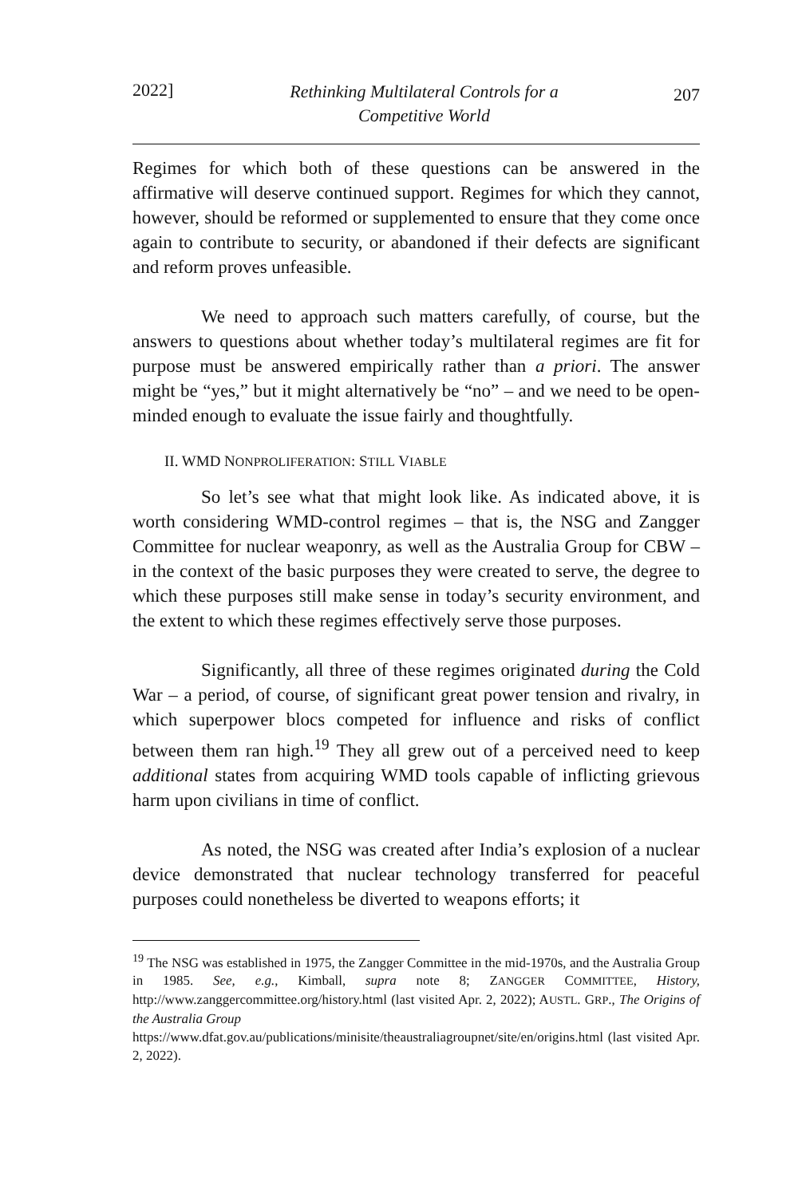2022] Rethinking Multilateral Controls for a
Competitive World 207
Regimes for which both of these questions can be answered in the affirmative will deserve continued support. Regimes for which they cannot, however, should be reformed or supplemented to ensure that they come once again to contribute to security, or abandoned if their defects are significant and reform proves unfeasible.
We need to approach such matters carefully, of course, but the answers to questions about whether today’s multilateral regimes are fit for purpose must be answered empirically rather than a priori. The answer might be “yes,” but it might alternatively be “no” – and we need to be open-minded enough to evaluate the issue fairly and thoughtfully.
II. WMD NONPROLIFERATION: STILL VIABLE
So let’s see what that might look like. As indicated above, it is worth considering WMD-control regimes – that is, the NSG and Zangger Committee for nuclear weaponry, as well as the Australia Group for CBW – in the context of the basic purposes they were created to serve, the degree to which these purposes still make sense in today’s security environment, and the extent to which these regimes effectively serve those purposes.
Significantly, all three of these regimes originated during the Cold War – a period, of course, of significant great power tension and rivalry, in which superpower blocs competed for influence and risks of conflict between them ran high.<sup>19</sup> They all grew out of a perceived need to keep additional states from acquiring WMD tools capable of inflicting grievous harm upon civilians in time of conflict.
As noted, the NSG was created after India’s explosion of a nuclear device demonstrated that nuclear technology transferred for peaceful purposes could nonetheless be diverted to weapons efforts; it
<sup>19</sup> The NSG was established in 1975, the Zangger Committee in the mid-1970s, and the Australia Group in 1985. See, e.g., Kimball, supra note 8; ZANGGER COMMITTEE, History, http://www.zanggercommittee.org/history.html (last visited Apr. 2, 2022); AUSTL. GRP., The Origins of the Australia Group
https://www.dfat.gov.au/publications/minisite/theaustraliagroupnet/site/en/origins.html (last visited Apr. 2, 2022).